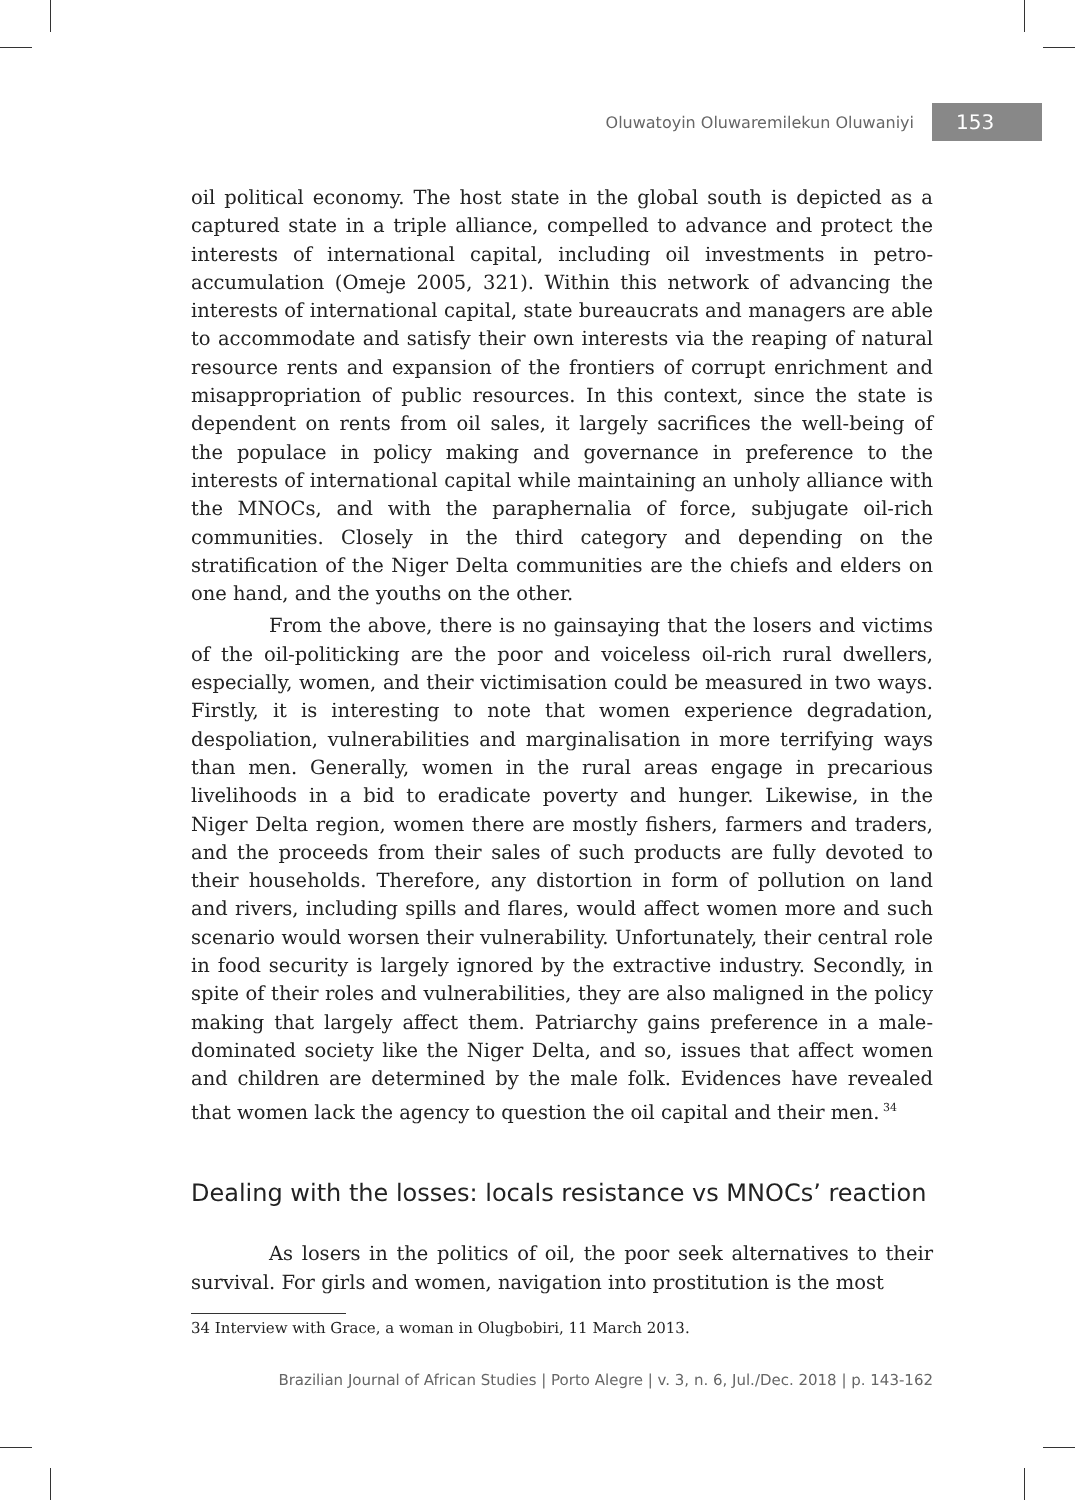Oluwatoyin Oluwaremilekun Oluwaniyi 153
oil political economy. The host state in the global south is depicted as a captured state in a triple alliance, compelled to advance and protect the interests of international capital, including oil investments in petro-accumulation (Omeje 2005, 321). Within this network of advancing the interests of international capital, state bureaucrats and managers are able to accommodate and satisfy their own interests via the reaping of natural resource rents and expansion of the frontiers of corrupt enrichment and misappropriation of public resources. In this context, since the state is dependent on rents from oil sales, it largely sacrifices the well-being of the populace in policy making and governance in preference to the interests of international capital while maintaining an unholy alliance with the MNOCs, and with the paraphernalia of force, subjugate oil-rich communities. Closely in the third category and depending on the stratification of the Niger Delta communities are the chiefs and elders on one hand, and the youths on the other.
From the above, there is no gainsaying that the losers and victims of the oil-politicking are the poor and voiceless oil-rich rural dwellers, especially, women, and their victimisation could be measured in two ways. Firstly, it is interesting to note that women experience degradation, despoliation, vulnerabilities and marginalisation in more terrifying ways than men. Generally, women in the rural areas engage in precarious livelihoods in a bid to eradicate poverty and hunger. Likewise, in the Niger Delta region, women there are mostly fishers, farmers and traders, and the proceeds from their sales of such products are fully devoted to their households. Therefore, any distortion in form of pollution on land and rivers, including spills and flares, would affect women more and such scenario would worsen their vulnerability. Unfortunately, their central role in food security is largely ignored by the extractive industry. Secondly, in spite of their roles and vulnerabilities, they are also maligned in the policy making that largely affect them. Patriarchy gains preference in a male-dominated society like the Niger Delta, and so, issues that affect women and children are determined by the male folk. Evidences have revealed that women lack the agency to question the oil capital and their men.<sup>34</sup>
Dealing with the losses: locals resistance vs MNOCs’ reaction
As losers in the politics of oil, the poor seek alternatives to their survival. For girls and women, navigation into prostitution is the most
34 Interview with Grace, a woman in Olugbobiri, 11 March 2013.
Brazilian Journal of African Studies | Porto Alegre | v. 3, n. 6, Jul./Dec. 2018 | p. 143-162